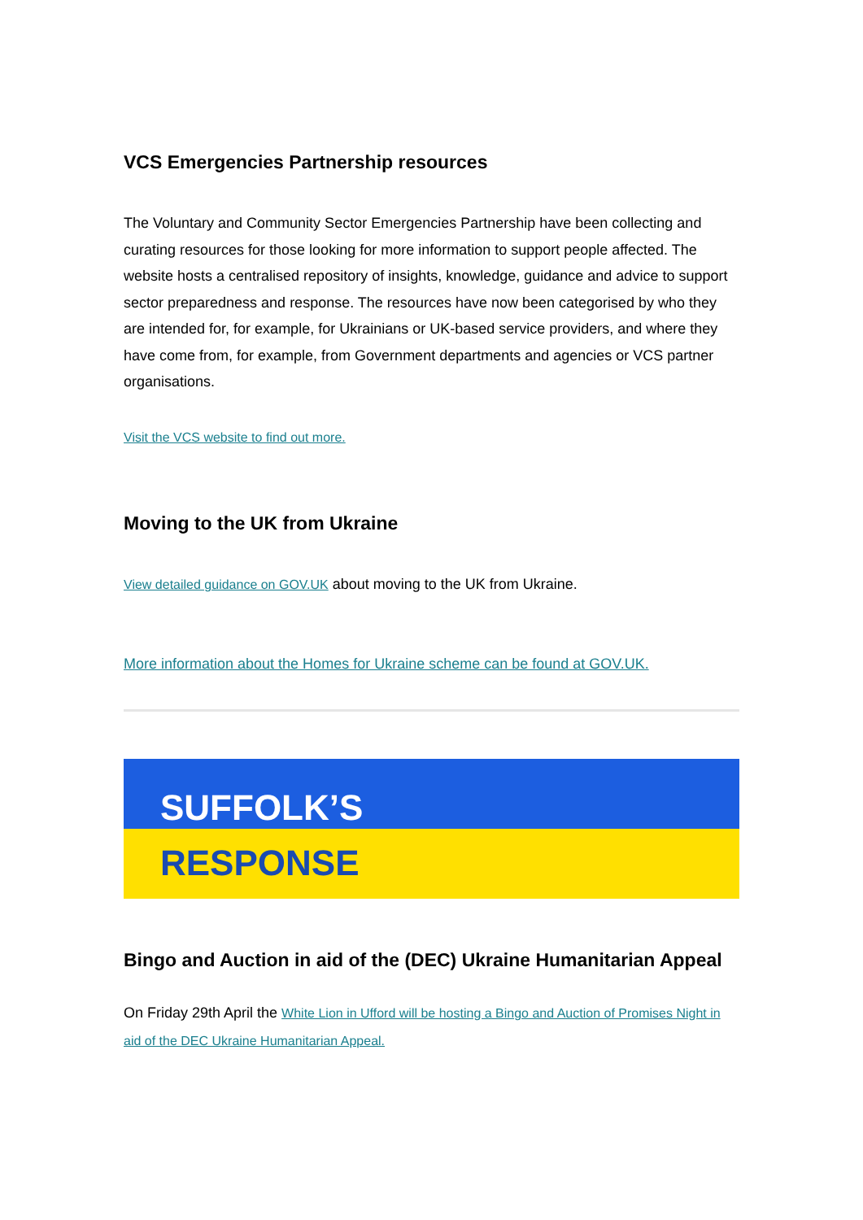VCS Emergencies Partnership resources
The Voluntary and Community Sector Emergencies Partnership have been collecting and curating resources for those looking for more information to support people affected. The website hosts a centralised repository of insights, knowledge, guidance and advice to support sector preparedness and response. The resources have now been categorised by who they are intended for, for example, for Ukrainians or UK-based service providers, and where they have come from, for example, from Government departments and agencies or VCS partner organisations.
Visit the VCS website to find out more.
Moving to the UK from Ukraine
View detailed guidance on GOV.UK about moving to the UK from Ukraine.
More information about the Homes for Ukraine scheme can be found at GOV.UK.
SUFFOLK’S
RESPONSE
Bingo and Auction in aid of the (DEC) Ukraine Humanitarian Appeal
On Friday 29th April the White Lion in Ufford will be hosting a Bingo and Auction of Promises Night in aid of the DEC Ukraine Humanitarian Appeal.